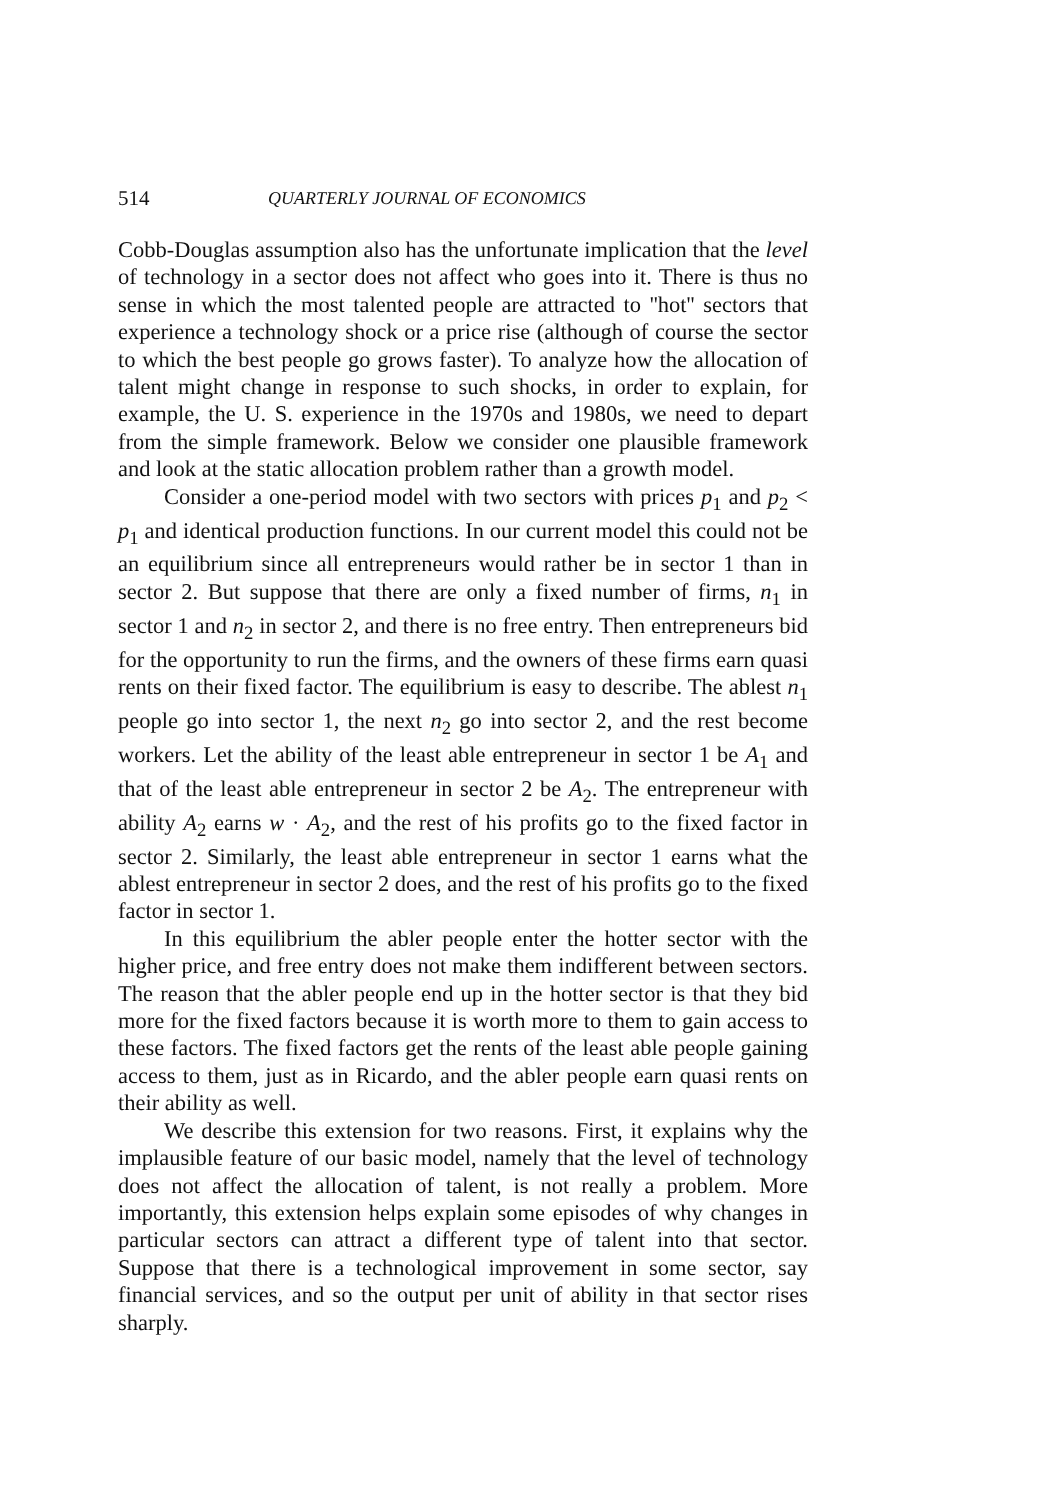514 QUARTERLY JOURNAL OF ECONOMICS
Cobb-Douglas assumption also has the unfortunate implication that the level of technology in a sector does not affect who goes into it. There is thus no sense in which the most talented people are attracted to ''hot'' sectors that experience a technology shock or a price rise (although of course the sector to which the best people go grows faster). To analyze how the allocation of talent might change in response to such shocks, in order to explain, for example, the U. S. experience in the 1970s and 1980s, we need to depart from the simple framework. Below we consider one plausible framework and look at the static allocation problem rather than a growth model.
Consider a one-period model with two sectors with prices p<sub>1</sub> and p<sub>2</sub> < p<sub>1</sub> and identical production functions. In our current model this could not be an equilibrium since all entrepreneurs would rather be in sector 1 than in sector 2. But suppose that there are only a fixed number of firms, n<sub>1</sub> in sector 1 and n<sub>2</sub> in sector 2, and there is no free entry. Then entrepreneurs bid for the opportunity to run the firms, and the owners of these firms earn quasi rents on their fixed factor. The equilibrium is easy to describe. The ablest n<sub>1</sub> people go into sector 1, the next n<sub>2</sub> go into sector 2, and the rest become workers. Let the ability of the least able entrepreneur in sector 1 be A<sub>1</sub> and that of the least able entrepreneur in sector 2 be A<sub>2</sub>. The entrepreneur with ability A<sub>2</sub> earns w · A<sub>2</sub>, and the rest of his profits go to the fixed factor in sector 2. Similarly, the least able entrepreneur in sector 1 earns what the ablest entrepreneur in sector 2 does, and the rest of his profits go to the fixed factor in sector 1.
In this equilibrium the abler people enter the hotter sector with the higher price, and free entry does not make them indifferent between sectors. The reason that the abler people end up in the hotter sector is that they bid more for the fixed factors because it is worth more to them to gain access to these factors. The fixed factors get the rents of the least able people gaining access to them, just as in Ricardo, and the abler people earn quasi rents on their ability as well.
We describe this extension for two reasons. First, it explains why the implausible feature of our basic model, namely that the level of technology does not affect the allocation of talent, is not really a problem. More importantly, this extension helps explain some episodes of why changes in particular sectors can attract a different type of talent into that sector. Suppose that there is a technological improvement in some sector, say financial services, and so the output per unit of ability in that sector rises sharply.